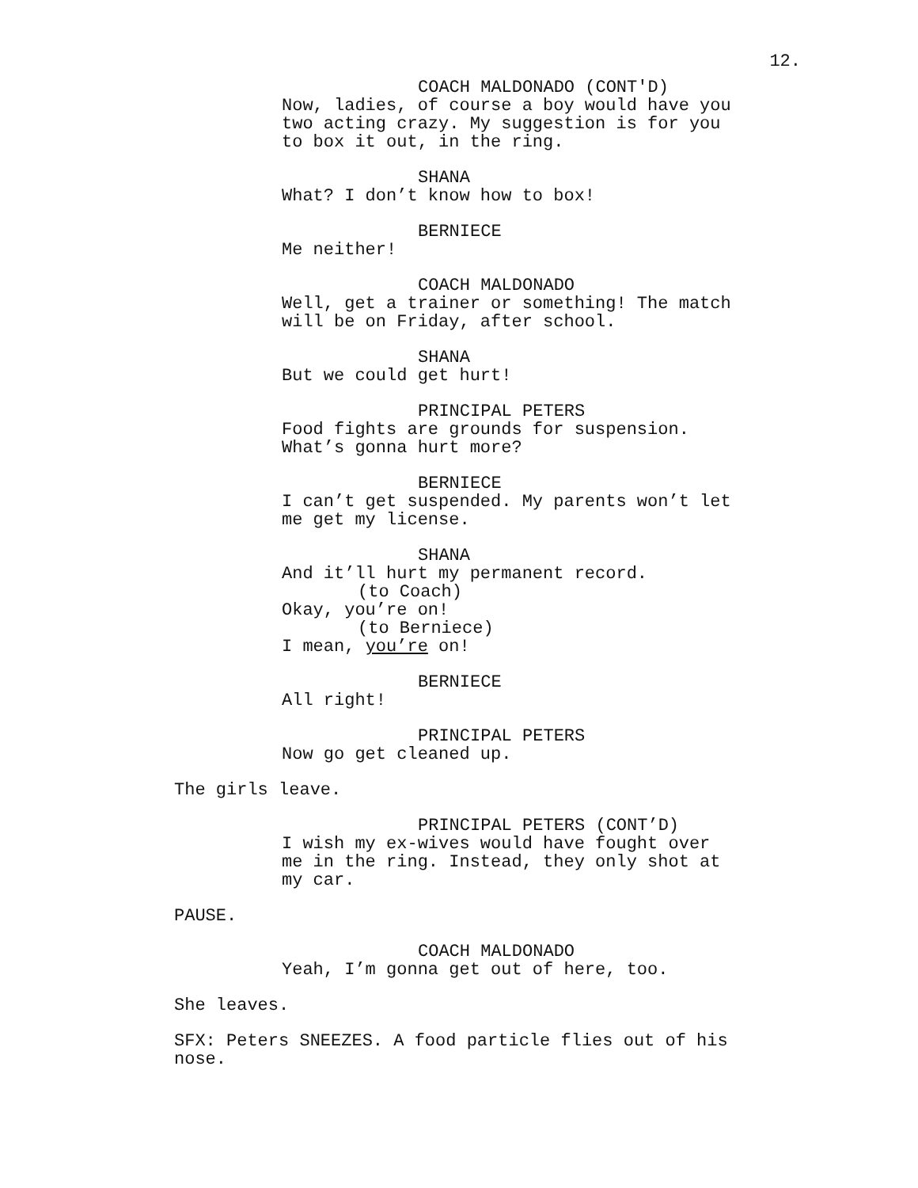12.
COACH MALDONADO (CONT'D)
Now, ladies, of course a boy would have you two acting crazy. My suggestion is for you to box it out, in the ring.
SHANA
What? I don’t know how to box!
BERNIECE
Me neither!
COACH MALDONADO
Well, get a trainer or something! The match will be on Friday, after school.
SHANA
But we could get hurt!
PRINCIPAL PETERS
Food fights are grounds for suspension. What’s gonna hurt more?
BERNIECE
I can’t get suspended. My parents won’t let me get my license.
SHANA
And it’ll hurt my permanent record.
(to Coach)
Okay, you’re on!
(to Berniece)
I mean, you’re on!
BERNIECE
All right!
PRINCIPAL PETERS
Now go get cleaned up.
The girls leave.
PRINCIPAL PETERS (CONT’D)
I wish my ex-wives would have fought over me in the ring. Instead, they only shot at my car.
PAUSE.
COACH MALDONADO
Yeah, I’m gonna get out of here, too.
She leaves.
SFX: Peters SNEEZES. A food particle flies out of his nose.